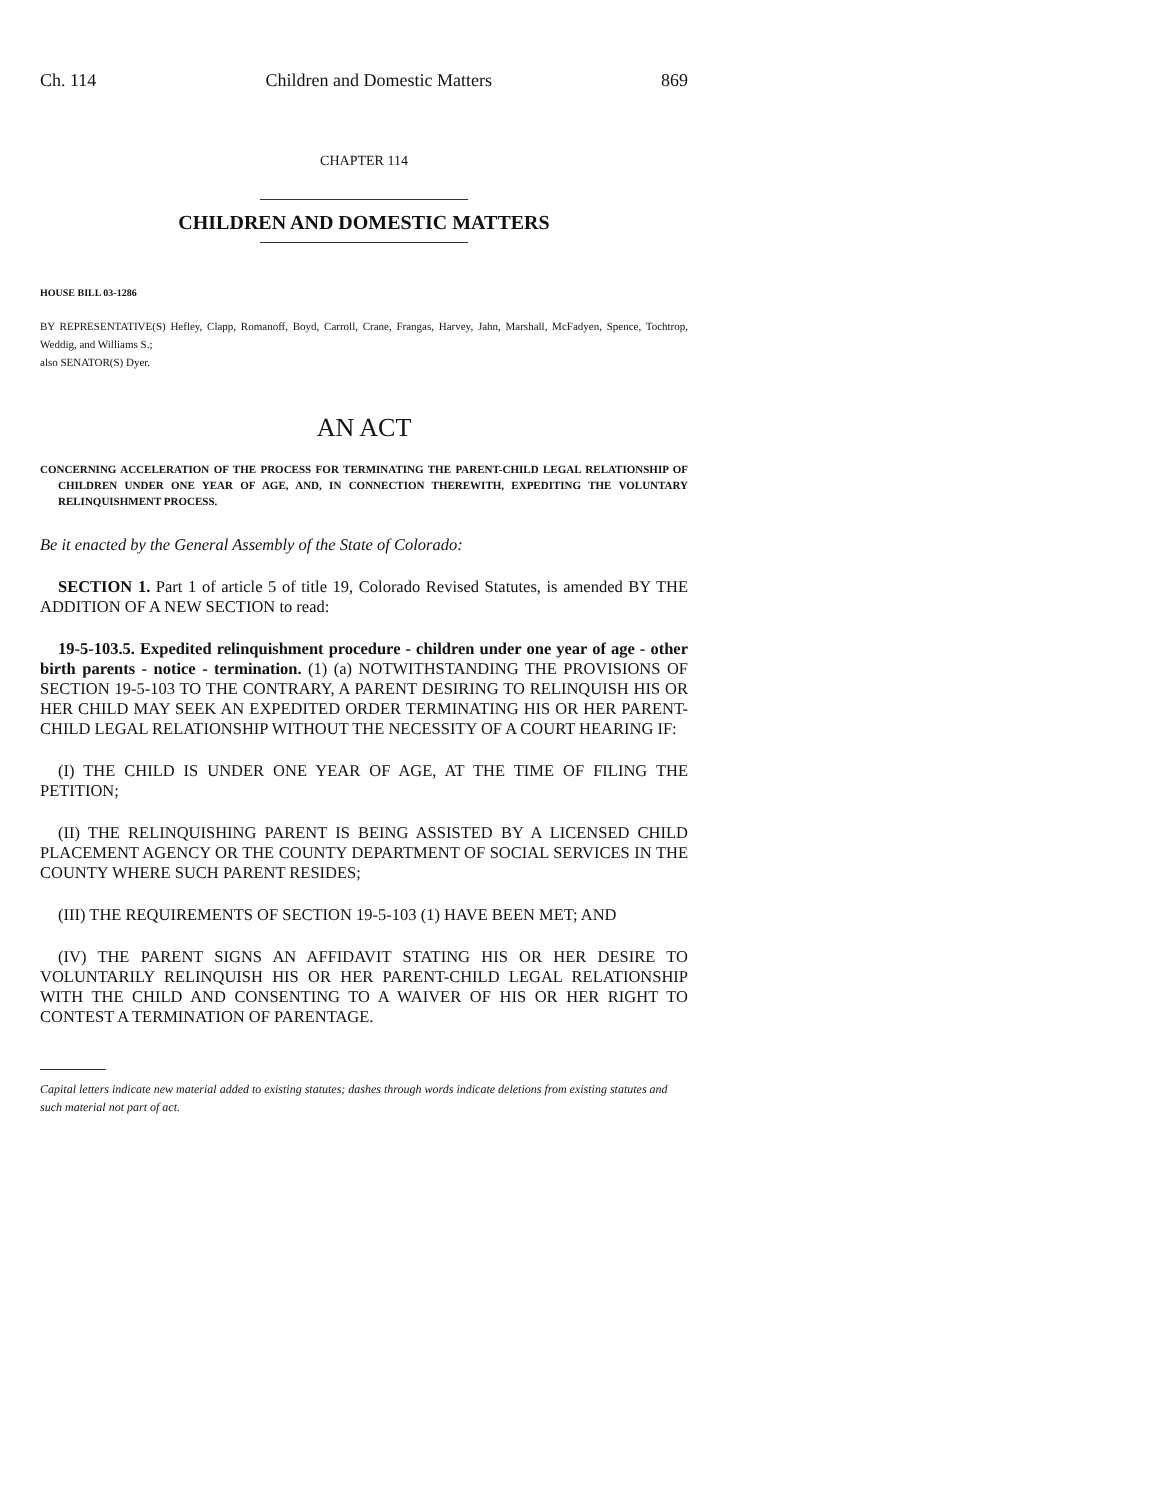Ch. 114 Children and Domestic Matters 869
CHAPTER 114
CHILDREN AND DOMESTIC MATTERS
HOUSE BILL 03-1286
BY REPRESENTATIVE(S) Hefley, Clapp, Romanoff, Boyd, Carroll, Crane, Frangas, Harvey, Jahn, Marshall, McFadyen, Spence, Tochtrop, Weddig, and Williams S.;
also SENATOR(S) Dyer.
AN ACT
CONCERNING ACCELERATION OF THE PROCESS FOR TERMINATING THE PARENT-CHILD LEGAL RELATIONSHIP OF CHILDREN UNDER ONE YEAR OF AGE, AND, IN CONNECTION THEREWITH, EXPEDITING THE VOLUNTARY RELINQUISHMENT PROCESS.
Be it enacted by the General Assembly of the State of Colorado:
SECTION 1. Part 1 of article 5 of title 19, Colorado Revised Statutes, is amended BY THE ADDITION OF A NEW SECTION to read:
19-5-103.5. Expedited relinquishment procedure - children under one year of age - other birth parents - notice - termination. (1) (a) NOTWITHSTANDING THE PROVISIONS OF SECTION 19-5-103 TO THE CONTRARY, A PARENT DESIRING TO RELINQUISH HIS OR HER CHILD MAY SEEK AN EXPEDITED ORDER TERMINATING HIS OR HER PARENT-CHILD LEGAL RELATIONSHIP WITHOUT THE NECESSITY OF A COURT HEARING IF:
(I) THE CHILD IS UNDER ONE YEAR OF AGE, AT THE TIME OF FILING THE PETITION;
(II) THE RELINQUISHING PARENT IS BEING ASSISTED BY A LICENSED CHILD PLACEMENT AGENCY OR THE COUNTY DEPARTMENT OF SOCIAL SERVICES IN THE COUNTY WHERE SUCH PARENT RESIDES;
(III) THE REQUIREMENTS OF SECTION 19-5-103 (1) HAVE BEEN MET; AND
(IV) THE PARENT SIGNS AN AFFIDAVIT STATING HIS OR HER DESIRE TO VOLUNTARILY RELINQUISH HIS OR HER PARENT-CHILD LEGAL RELATIONSHIP WITH THE CHILD AND CONSENTING TO A WAIVER OF HIS OR HER RIGHT TO CONTEST A TERMINATION OF PARENTAGE.
Capital letters indicate new material added to existing statutes; dashes through words indicate deletions from existing statutes and such material not part of act.